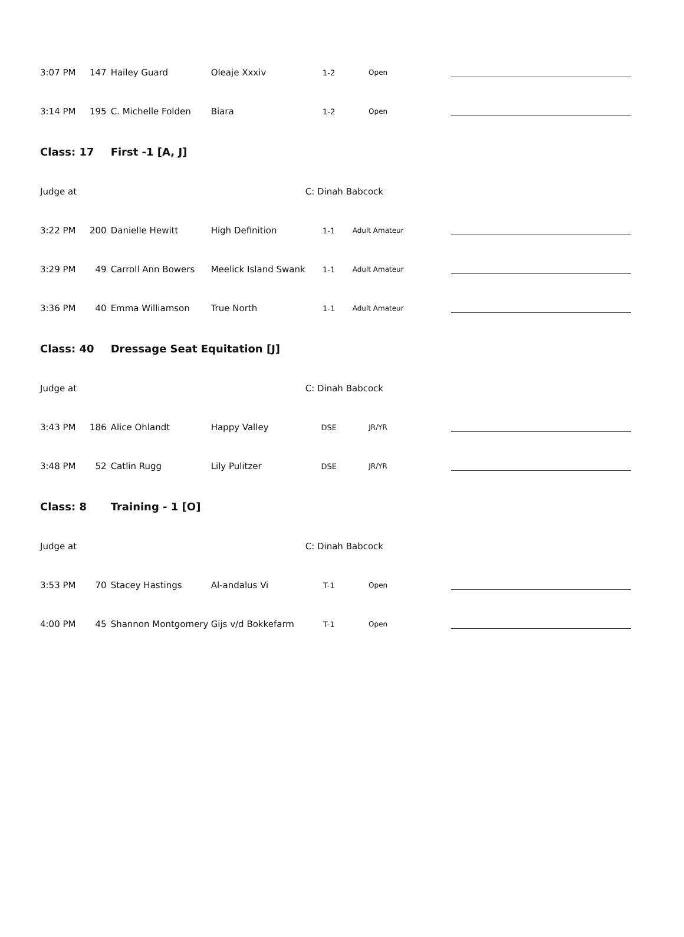| 3:07 PM | 147 | Hailey Guard | Oleaje Xxxiv | 1-2 | Open | |
| 3:14 PM | 195 | C. Michelle Folden | Biara | 1-2 | Open | |
| Class: 17 | | First -1 [A, J] | | | | |
| Judge at | | | | C: Dinah Babcock | | |
| 3:22 PM | 200 | Danielle Hewitt | High Definition | 1-1 | Adult Amateur | |
| 3:29 PM | 49 | Carroll Ann Bowers | Meelick Island Swank | 1-1 | Adult Amateur | |
| 3:36 PM | 40 | Emma Williamson | True North | 1-1 | Adult Amateur | |
| Class: 40 | | Dressage Seat Equitation [J] | | | | |
| Judge at | | | | C: Dinah Babcock | | |
| 3:43 PM | 186 | Alice Ohlandt | Happy Valley | DSE | JR/YR | |
| 3:48 PM | 52 | Catlin Rugg | Lily Pulitzer | DSE | JR/YR | |
| Class: 8 | | Training - 1 [O] | | | | |
| Judge at | | | | C: Dinah Babcock | | |
| 3:53 PM | 70 | Stacey Hastings | Al-andalus Vi | T-1 | Open | |
| 4:00 PM | 45 | Shannon Montgomery | Gijs v/d Bokkefarm | T-1 | Open | |